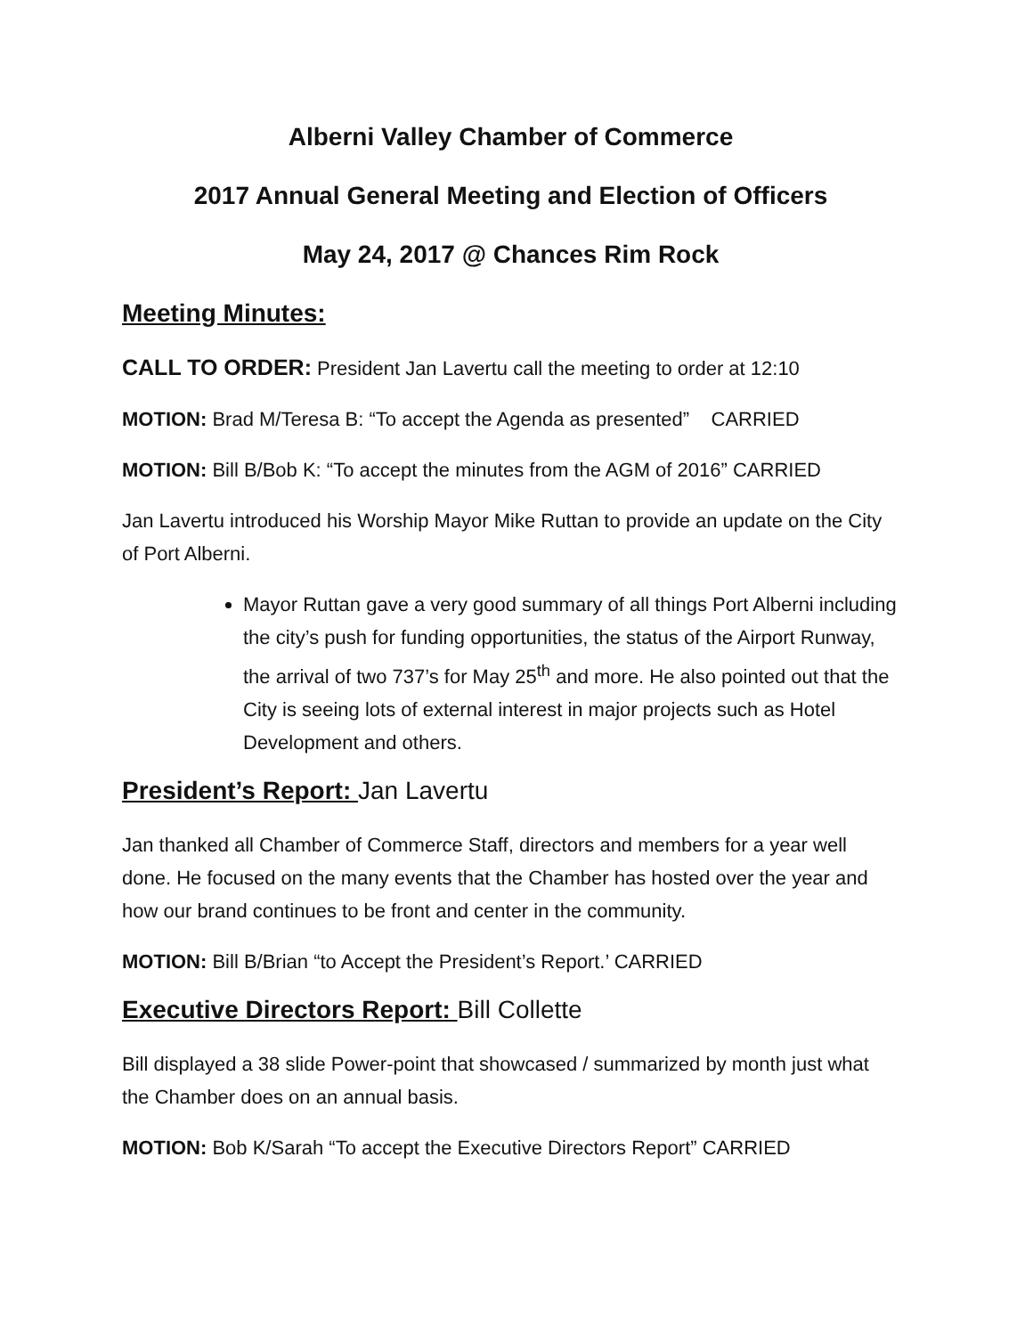Alberni Valley Chamber of Commerce
2017 Annual General Meeting and Election of Officers
May 24, 2017 @ Chances Rim Rock
Meeting Minutes:
CALL TO ORDER: President Jan Lavertu call the meeting to order at 12:10
MOTION: Brad M/Teresa B: “To accept the Agenda as presented” CARRIED
MOTION: Bill B/Bob K: “To accept the minutes from the AGM of 2016” CARRIED
Jan Lavertu introduced his Worship Mayor Mike Ruttan to provide an update on the City of Port Alberni.
Mayor Ruttan gave a very good summary of all things Port Alberni including the city’s push for funding opportunities, the status of the Airport Runway, the arrival of two 737’s for May 25<sup>th</sup> and more. He also pointed out that the City is seeing lots of external interest in major projects such as Hotel Development and others.
President’s Report: Jan Lavertu
Jan thanked all Chamber of Commerce Staff, directors and members for a year well done. He focused on the many events that the Chamber has hosted over the year and how our brand continues to be front and center in the community.
MOTION: Bill B/Brian “to Accept the President’s Report.’ CARRIED
Executive Directors Report: Bill Collette
Bill displayed a 38 slide Power-point that showcased / summarized by month just what the Chamber does on an annual basis.
MOTION: Bob K/Sarah “To accept the Executive Directors Report” CARRIED